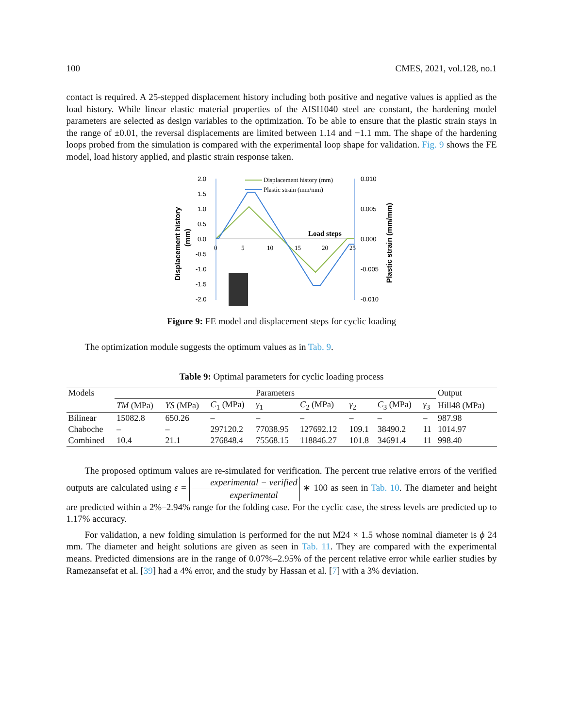100 CMES, 2021, vol.128, no.1
contact is required. A 25-stepped displacement history including both positive and negative values is applied as the load history. While linear elastic material properties of the AISI1040 steel are constant, the hardening model parameters are selected as design variables to the optimization. To be able to ensure that the plastic strain stays in the range of ±0.01, the reversal displacements are limited between 1.14 and −1.1 mm. The shape of the hardening loops probed from the simulation is compared with the experimental loop shape for validation. Fig. 9 shows the FE model, load history applied, and plastic strain response taken.
2.0
1.5
1.0
0.5
0.0
-0.5
-1.0
-1.5
-2.0
0.010
0.005
0.000
-0.005
-0.010
0
5
10
15
20
25
Displacement history (mm)
Plastic strain (mm/mm)
Load steps
Displacement history
(mm)
Plastic strain (mm/mm)
Figure 9: FE model and displacement steps for cyclic loading
The optimization module suggests the optimum values as in Tab. 9.
Table 9: Optimal parameters for cyclic loading process
| Models | Parameters | | | | | | | | Output |
| --- | --- | --- | --- | --- | --- | --- | --- | --- | --- |
| | TM (MPa) | YS (MPa) | C<sub>1</sub> (MPa) | γ<sub>1</sub> | C<sub>2</sub> (MPa) | γ<sub>2</sub> | C<sub>3</sub> (MPa) | γ<sub>3</sub> | Hill48 (MPa) |
| Bilinear | 15082.8 | 650.26 | – | – | – | – | – | – | 987.98 |
| Chaboche | – | – | 297120.2 | 77038.95 | 127692.12 | 109.1 | 38490.2 | 11 | 1014.97 |
| Combined | 10.4 | 21.1 | 276848.4 | 75568.15 | 118846.27 | 101.8 | 34691.4 | 11 | 998.40 |
The proposed optimum values are re-simulated for verification. The percent true relative errors of the verified outputs are calculated using ε = experimental − verified experimental ∗ 100 as seen in Tab. 10. The diameter and height are predicted within a 2%–2.94% range for the folding case. For the cyclic case, the stress levels are predicted up to 1.17% accuracy.
For validation, a new folding simulation is performed for the nut M24 × 1.5 whose nominal diameter is ϕ 24 mm. The diameter and height solutions are given as seen in Tab. 11. They are compared with the experimental means. Predicted dimensions are in the range of 0.07%–2.95% of the percent relative error while earlier studies by Ramezansefat et al. [39] had a 4% error, and the study by Hassan et al. [7] with a 3% deviation.